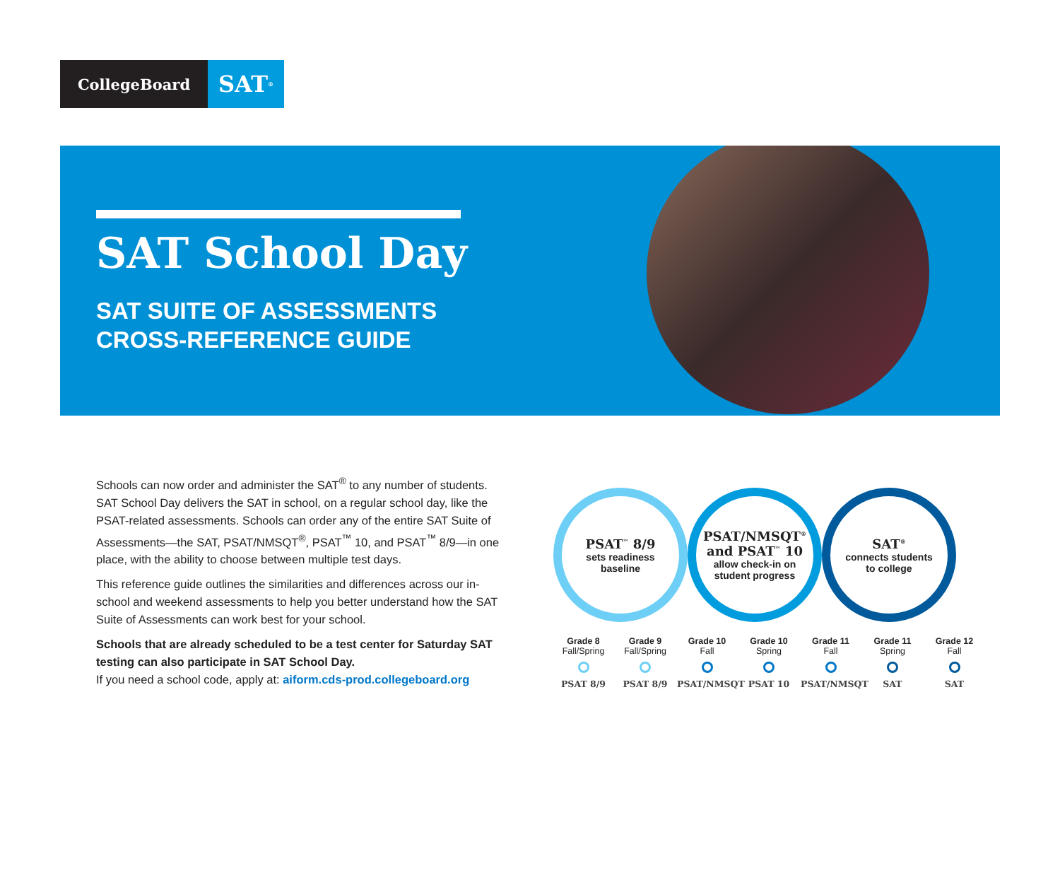CollegeBoard
SAT<sup>®</sup>
SAT School Day
SAT SUITE OF ASSESSMENTS
CROSS-REFERENCE GUIDE
Schools can now order and administer the SAT<sup>®</sup> to any number of students. SAT School Day delivers the SAT in school, on a regular school day, like the PSAT-related assessments. Schools can order any of the entire SAT Suite of Assessments—the SAT, PSAT/NMSQT<sup>®</sup>, PSAT<sup>™</sup> 10, and PSAT<sup>™</sup> 8/9—in one place, with the ability to choose between multiple test days.
This reference guide outlines the similarities and differences across our in-school and weekend assessments to help you better understand how the SAT Suite of Assessments can work best for your school.
Schools that are already scheduled to be a test center for Saturday SAT testing can also participate in SAT School Day.
If you need a school code, apply at: aiform.cds-prod.collegeboard.org
PSAT<sup>™</sup> 8/9
sets readiness
baseline
PSAT/NMSQT<sup>®</sup>
and PSAT<sup>™</sup> 10
allow check-in on
student progress
SAT<sup>®</sup>
connects students
to college
Grade 8
Fall/Spring PSAT 8/9
Grade 9
Fall/Spring PSAT 8/9
Grade 10
Fall PSAT/NMSQT
Grade 10
Spring PSAT 10
Grade 11
Fall PSAT/NMSQT
Grade 11
Spring SAT
Grade 12
Fall SAT